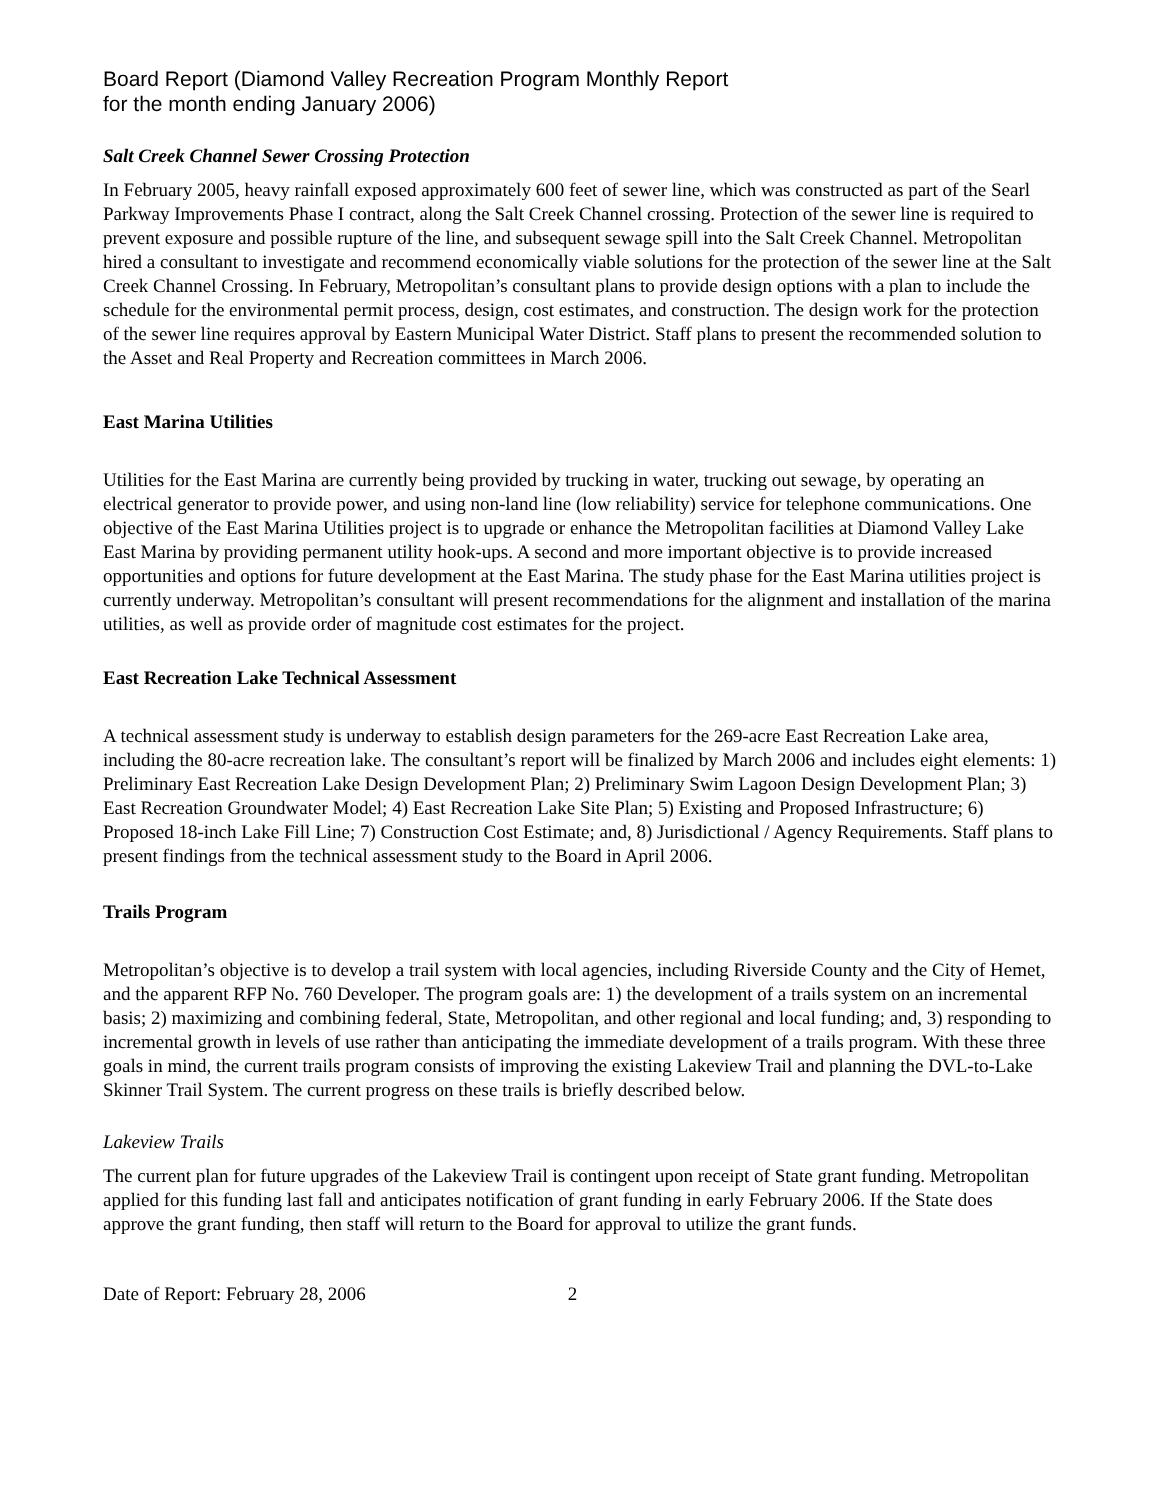Board Report (Diamond Valley Recreation Program Monthly Report
for the month ending January 2006)
Salt Creek Channel Sewer Crossing Protection
In February 2005, heavy rainfall exposed approximately 600 feet of sewer line, which was constructed as part of the Searl Parkway Improvements Phase I contract, along the Salt Creek Channel crossing. Protection of the sewer line is required to prevent exposure and possible rupture of the line, and subsequent sewage spill into the Salt Creek Channel. Metropolitan hired a consultant to investigate and recommend economically viable solutions for the protection of the sewer line at the Salt Creek Channel Crossing. In February, Metropolitan’s consultant plans to provide design options with a plan to include the schedule for the environmental permit process, design, cost estimates, and construction. The design work for the protection of the sewer line requires approval by Eastern Municipal Water District. Staff plans to present the recommended solution to the Asset and Real Property and Recreation committees in March 2006.
East Marina Utilities
Utilities for the East Marina are currently being provided by trucking in water, trucking out sewage, by operating an electrical generator to provide power, and using non-land line (low reliability) service for telephone communications. One objective of the East Marina Utilities project is to upgrade or enhance the Metropolitan facilities at Diamond Valley Lake East Marina by providing permanent utility hook-ups. A second and more important objective is to provide increased opportunities and options for future development at the East Marina. The study phase for the East Marina utilities project is currently underway. Metropolitan’s consultant will present recommendations for the alignment and installation of the marina utilities, as well as provide order of magnitude cost estimates for the project.
East Recreation Lake Technical Assessment
A technical assessment study is underway to establish design parameters for the 269-acre East Recreation Lake area, including the 80-acre recreation lake. The consultant’s report will be finalized by March 2006 and includes eight elements: 1) Preliminary East Recreation Lake Design Development Plan; 2) Preliminary Swim Lagoon Design Development Plan; 3) East Recreation Groundwater Model; 4) East Recreation Lake Site Plan; 5) Existing and Proposed Infrastructure; 6) Proposed 18-inch Lake Fill Line; 7) Construction Cost Estimate; and, 8) Jurisdictional / Agency Requirements. Staff plans to present findings from the technical assessment study to the Board in April 2006.
Trails Program
Metropolitan’s objective is to develop a trail system with local agencies, including Riverside County and the City of Hemet, and the apparent RFP No. 760 Developer. The program goals are: 1) the development of a trails system on an incremental basis; 2) maximizing and combining federal, State, Metropolitan, and other regional and local funding; and, 3) responding to incremental growth in levels of use rather than anticipating the immediate development of a trails program. With these three goals in mind, the current trails program consists of improving the existing Lakeview Trail and planning the DVL-to-Lake Skinner Trail System. The current progress on these trails is briefly described below.
Lakeview Trails
The current plan for future upgrades of the Lakeview Trail is contingent upon receipt of State grant funding. Metropolitan applied for this funding last fall and anticipates notification of grant funding in early February 2006. If the State does approve the grant funding, then staff will return to the Board for approval to utilize the grant funds.
Date of Report: February 28, 2006 2